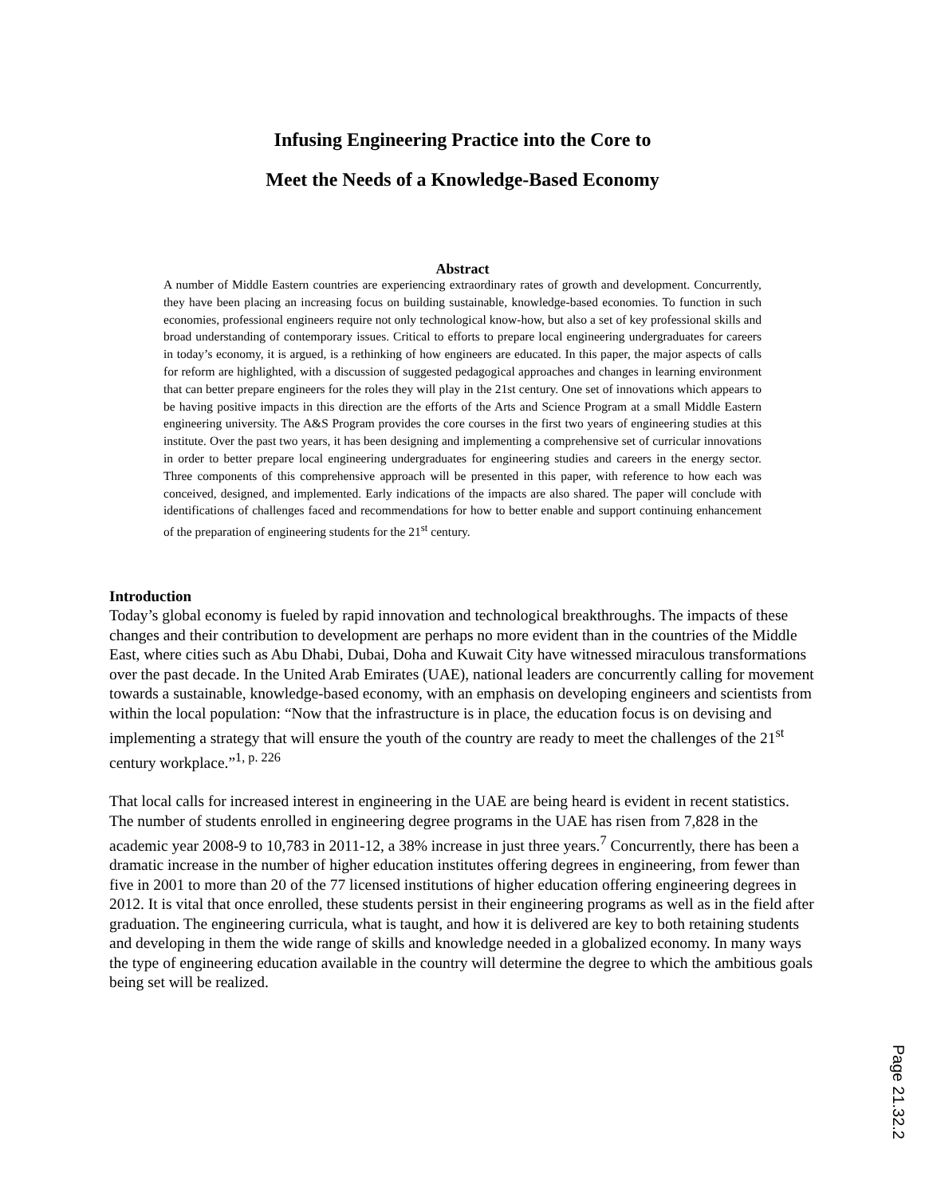Infusing Engineering Practice into the Core to
Meet the Needs of a Knowledge-Based Economy
Abstract
A number of Middle Eastern countries are experiencing extraordinary rates of growth and development. Concurrently, they have been placing an increasing focus on building sustainable, knowledge-based economies. To function in such economies, professional engineers require not only technological know-how, but also a set of key professional skills and broad understanding of contemporary issues. Critical to efforts to prepare local engineering undergraduates for careers in today’s economy, it is argued, is a rethinking of how engineers are educated. In this paper, the major aspects of calls for reform are highlighted, with a discussion of suggested pedagogical approaches and changes in learning environment that can better prepare engineers for the roles they will play in the 21st century. One set of innovations which appears to be having positive impacts in this direction are the efforts of the Arts and Science Program at a small Middle Eastern engineering university. The A&S Program provides the core courses in the first two years of engineering studies at this institute. Over the past two years, it has been designing and implementing a comprehensive set of curricular innovations in order to better prepare local engineering undergraduates for engineering studies and careers in the energy sector. Three components of this comprehensive approach will be presented in this paper, with reference to how each was conceived, designed, and implemented. Early indications of the impacts are also shared. The paper will conclude with identifications of challenges faced and recommendations for how to better enable and support continuing enhancement of the preparation of engineering students for the 21<sup>st</sup> century.
Introduction
Today’s global economy is fueled by rapid innovation and technological breakthroughs. The impacts of these changes and their contribution to development are perhaps no more evident than in the countries of the Middle East, where cities such as Abu Dhabi, Dubai, Doha and Kuwait City have witnessed miraculous transformations over the past decade. In the United Arab Emirates (UAE), national leaders are concurrently calling for movement towards a sustainable, knowledge-based economy, with an emphasis on developing engineers and scientists from within the local population: “Now that the infrastructure is in place, the education focus is on devising and implementing a strategy that will ensure the youth of the country are ready to meet the challenges of the 21<sup>st</sup> century workplace.”<sup>1, p. 226</sup>
That local calls for increased interest in engineering in the UAE are being heard is evident in recent statistics. The number of students enrolled in engineering degree programs in the UAE has risen from 7,828 in the academic year 2008-9 to 10,783 in 2011-12, a 38% increase in just three years.<sup>7</sup> Concurrently, there has been a dramatic increase in the number of higher education institutes offering degrees in engineering, from fewer than five in 2001 to more than 20 of the 77 licensed institutions of higher education offering engineering degrees in 2012. It is vital that once enrolled, these students persist in their engineering programs as well as in the field after graduation. The engineering curricula, what is taught, and how it is delivered are key to both retaining students and developing in them the wide range of skills and knowledge needed in a globalized economy. In many ways the type of engineering education available in the country will determine the degree to which the ambitious goals being set will be realized.
Page 21.32.2